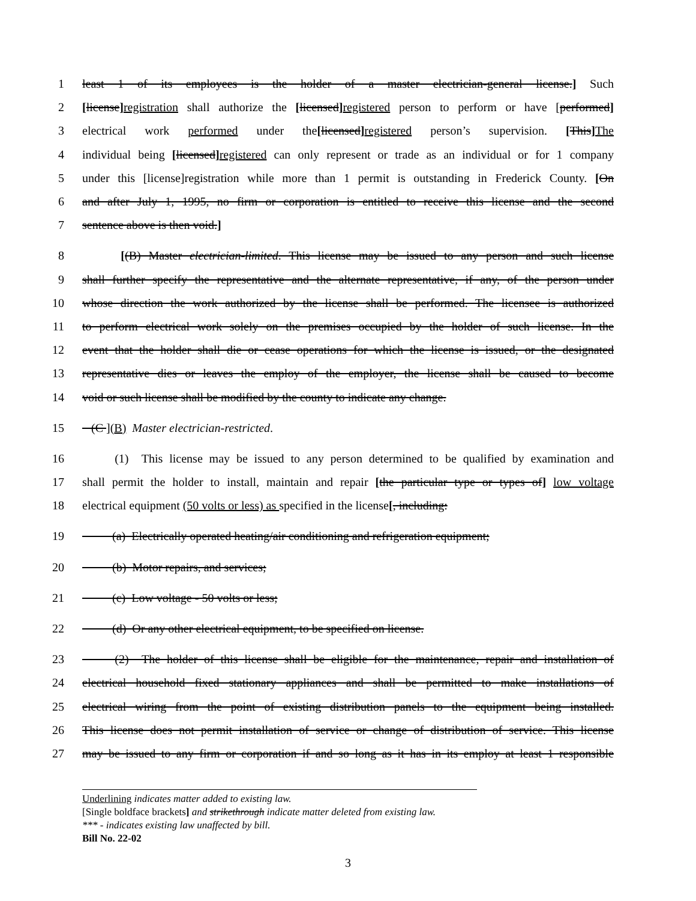1 least 1 of its employees is the holder of a master electrician-general license.] Such
2 [license] registration shall authorize the [licensed] registered person to perform or have [performed]
3 electrical work performed under the[licensed] registered person’s supervision. [This] The
4 individual being [licensed] registered can only represent or trade as an individual or for 1 company
5 under this [license]registration while more than 1 permit is outstanding in Frederick County. [On
6 and after July 1, 1995, no firm or corporation is entitled to receive this license and the second
7 sentence above is then void.]
8 [(B) Master electrician-limited. This license may be issued to any person and such license
9 shall further specify the representative and the alternate representative, if any, of the person under
10 whose direction the work authorized by the license shall be performed. The licensee is authorized
11 to perform electrical work solely on the premises occupied by the holder of such license. In the
12 event that the holder shall die or cease operations for which the license is issued, or the designated
13 representative dies or leaves the employ of the employer, the license shall be caused to become
14 void or such license shall be modified by the county to indicate any change.
15 (C ](B) Master electrician-restricted.
16 (1) This license may be issued to any person determined to be qualified by examination and
17 shall permit the holder to install, maintain and repair [the particular type or types of] low voltage
18 electrical equipment (50 volts or less) as specified in the license[, including:
19 (a) Electrically operated heating/air conditioning and refrigeration equipment;
20 (b) Motor repairs, and services;
21 (c) Low voltage - 50 volts or less;
22 (d) Or any other electrical equipment, to be specified on license.
23 (2) The holder of this license shall be eligible for the maintenance, repair and installation of
24 electrical household fixed stationary appliances and shall be permitted to make installations of
25 electrical wiring from the point of existing distribution panels to the equipment being installed.
26 This license does not permit installation of service or change of distribution of service. This license
27 may be issued to any firm or corporation if and so long as it has in its employ at least 1 responsible
Underlining indicates matter added to existing law.
[Single boldface brackets] and strikethrough indicate matter deleted from existing law.
*** - indicates existing law unaffected by bill.
Bill No. 22-02
3